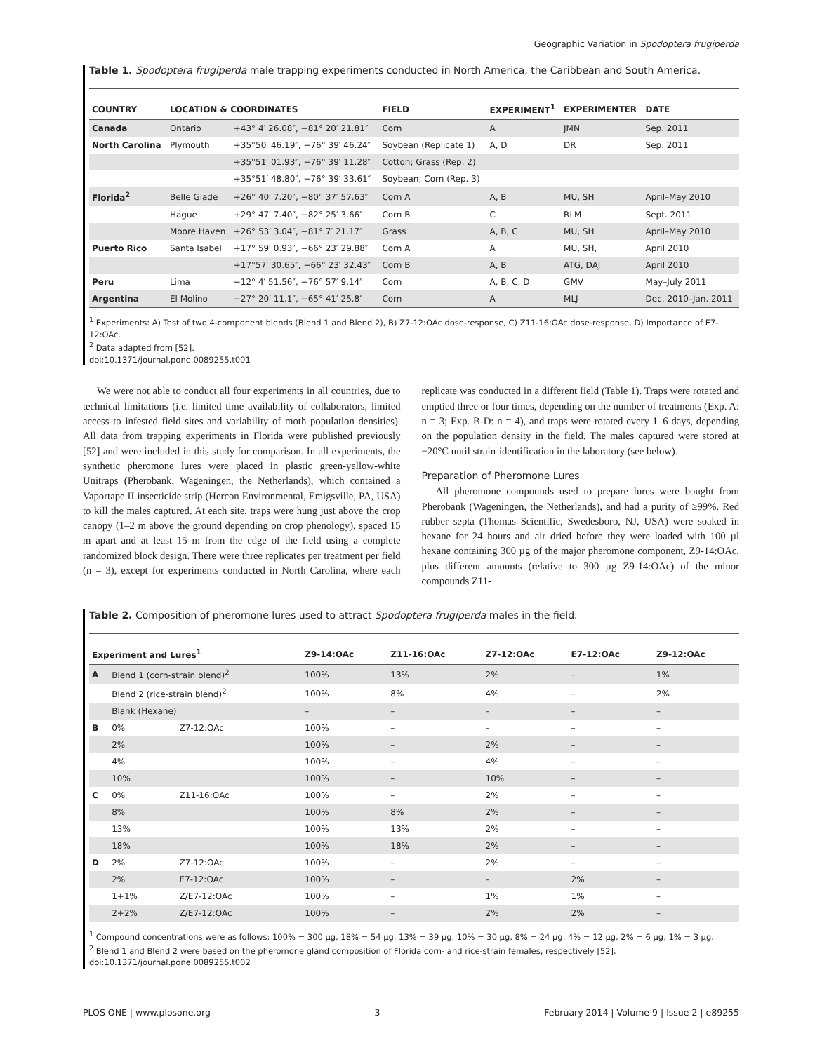Geographic Variation in Spodoptera frugiperda
Table 1. Spodoptera frugiperda male trapping experiments conducted in North America, the Caribbean and South America.
| COUNTRY | LOCATION & COORDINATES | | FIELD | EXPERIMENT<sup>1</sup> | EXPERIMENTER | DATE |
| --- | --- | --- | --- | --- | --- | --- |
| Canada | Ontario | +43° 4′ 26.08″, −81° 20′ 21.81″ | Corn | A | JMN | Sep. 2011 |
| North Carolina | Plymouth | +35°50′ 46.19″, −76° 39′ 46.24″ | Soybean (Replicate 1) | A, D | DR | Sep. 2011 |
| | | +35°51′ 01.93″, −76° 39′ 11.28″ | Cotton; Grass (Rep. 2) | | | |
| | | +35°51′ 48.80″, −76° 39′ 33.61″ | Soybean; Corn (Rep. 3) | | | |
| Florida<sup>2</sup> | Belle Glade | +26° 40′ 7.20″, −80° 37′ 57.63″ | Corn A | A, B | MU, SH | April–May 2010 |
| | Hague | +29° 47′ 7.40″, −82° 25′ 3.66″ | Corn B | C | RLM | Sept. 2011 |
| | Moore Haven | +26° 53′ 3.04″, −81° 7′ 21.17″ | Grass | A, B, C | MU, SH | April–May 2010 |
| Puerto Rico | Santa Isabel | +17° 59′ 0.93″, −66° 23′ 29.88″ | Corn A | A | MU, SH, | April 2010 |
| | | +17°57′ 30.65″, −66° 23′ 32.43″ | Corn B | A, B | ATG, DAJ | April 2010 |
| Peru | Lima | −12° 4′ 51.56″, −76° 57′ 9.14″ | Corn | A, B, C, D | GMV | May–July 2011 |
| Argentina | El Molino | −27° 20′ 11.1″, −65° 41′ 25.8″ | Corn | A | MLJ | Dec. 2010–Jan. 2011 |
<sup>1</sup> Experiments: A) Test of two 4-component blends (Blend 1 and Blend 2), B) Z7-12:OAc dose-response, C) Z11-16:OAc dose-response, D) Importance of E7-12:OAc.
<sup>2</sup> Data adapted from [52].
doi:10.1371/journal.pone.0089255.t001
We were not able to conduct all four experiments in all countries, due to technical limitations (i.e. limited time availability of collaborators, limited access to infested field sites and variability of moth population densities). All data from trapping experiments in Florida were published previously [52] and were included in this study for comparison. In all experiments, the synthetic pheromone lures were placed in plastic green-yellow-white Unitraps (Pherobank, Wageningen, the Netherlands), which contained a Vaportape II insecticide strip (Hercon Environmental, Emigsville, PA, USA) to kill the males captured. At each site, traps were hung just above the crop canopy (1–2 m above the ground depending on crop phenology), spaced 15 m apart and at least 15 m from the edge of the field using a complete randomized block design. There were three replicates per treatment per field (n = 3), except for experiments conducted in North Carolina, where each replicate was conducted in a different field (Table 1). Traps were rotated and emptied three or four times, depending on the number of treatments (Exp. A: n = 3; Exp. B-D: n = 4), and traps were rotated every 1–6 days, depending on the population density in the field. The males captured were stored at −20°C until strain-identification in the laboratory (see below).
Preparation of Pheromone Lures
All pheromone compounds used to prepare lures were bought from Pherobank (Wageningen, the Netherlands), and had a purity of ≥99%. Red rubber septa (Thomas Scientific, Swedesboro, NJ, USA) were soaked in hexane for 24 hours and air dried before they were loaded with 100 µl hexane containing 300 µg of the major pheromone component, Z9-14:OAc, plus different amounts (relative to 300 µg Z9-14:OAc) of the minor compounds Z11-
Table 2. Composition of pheromone lures used to attract Spodoptera frugiperda males in the field.
| Experiment and Lures<sup>1</sup> | | | Z9-14:OAc | Z11-16:OAc | Z7-12:OAc | E7-12:OAc | Z9-12:OAc |
| --- | --- | --- | --- | --- | --- | --- | --- |
| A | Blend 1 (corn-strain blend)<sup>2</sup> | | 100% | 13% | 2% | – | 1% |
| | Blend 2 (rice-strain blend)<sup>2</sup> | | 100% | 8% | 4% | – | 2% |
| | Blank (Hexane) | | – | – | – | – | – |
| B | 0% | Z7-12:OAc | 100% | – | – | – | – |
| | 2% | | 100% | – | 2% | – | – |
| | 4% | | 100% | – | 4% | – | – |
| | 10% | | 100% | – | 10% | – | – |
| C | 0% | Z11-16:OAc | 100% | – | 2% | – | – |
| | 8% | | 100% | 8% | 2% | – | – |
| | 13% | | 100% | 13% | 2% | – | – |
| | 18% | | 100% | 18% | 2% | – | – |
| D | 2% | Z7-12:OAc | 100% | – | 2% | – | – |
| | 2% | E7-12:OAc | 100% | – | – | 2% | – |
| | 1+1% | Z/E7-12:OAc | 100% | – | 1% | 1% | – |
| | 2+2% | Z/E7-12:OAc | 100% | – | 2% | 2% | – |
<sup>1</sup> Compound concentrations were as follows: 100% = 300 µg, 18% = 54 µg, 13% = 39 µg, 10% = 30 µg, 8% = 24 µg, 4% = 12 µg, 2% = 6 µg, 1% = 3 µg.
<sup>2</sup> Blend 1 and Blend 2 were based on the pheromone gland composition of Florida corn- and rice-strain females, respectively [52].
doi:10.1371/journal.pone.0089255.t002
PLOS ONE | www.plosone.org 3 February 2014 | Volume 9 | Issue 2 | e89255